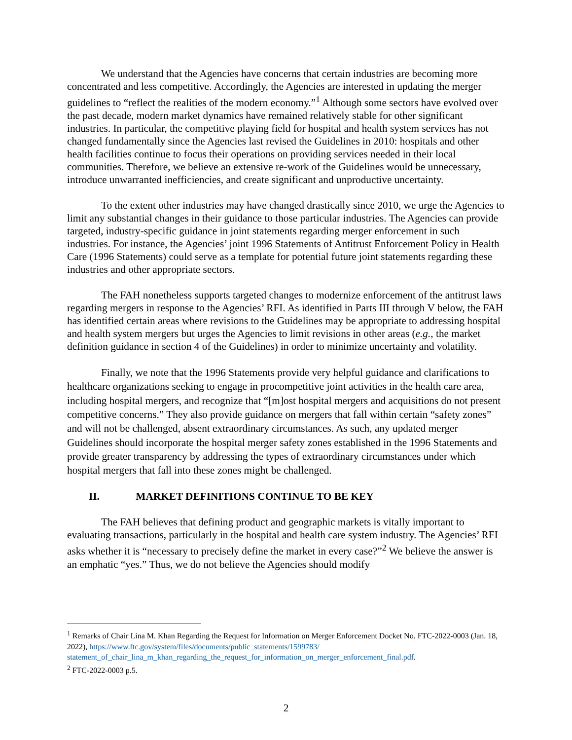We understand that the Agencies have concerns that certain industries are becoming more concentrated and less competitive. Accordingly, the Agencies are interested in updating the merger guidelines to “reflect the realities of the modern economy.”<sup>1</sup> Although some sectors have evolved over the past decade, modern market dynamics have remained relatively stable for other significant industries. In particular, the competitive playing field for hospital and health system services has not changed fundamentally since the Agencies last revised the Guidelines in 2010: hospitals and other health facilities continue to focus their operations on providing services needed in their local communities. Therefore, we believe an extensive re-work of the Guidelines would be unnecessary, introduce unwarranted inefficiencies, and create significant and unproductive uncertainty.
To the extent other industries may have changed drastically since 2010, we urge the Agencies to limit any substantial changes in their guidance to those particular industries. The Agencies can provide targeted, industry-specific guidance in joint statements regarding merger enforcement in such industries. For instance, the Agencies’ joint 1996 Statements of Antitrust Enforcement Policy in Health Care (1996 Statements) could serve as a template for potential future joint statements regarding these industries and other appropriate sectors.
The FAH nonetheless supports targeted changes to modernize enforcement of the antitrust laws regarding mergers in response to the Agencies’ RFI. As identified in Parts III through V below, the FAH has identified certain areas where revisions to the Guidelines may be appropriate to addressing hospital and health system mergers but urges the Agencies to limit revisions in other areas (e.g., the market definition guidance in section 4 of the Guidelines) in order to minimize uncertainty and volatility.
Finally, we note that the 1996 Statements provide very helpful guidance and clarifications to healthcare organizations seeking to engage in procompetitive joint activities in the health care area, including hospital mergers, and recognize that “[m]ost hospital mergers and acquisitions do not present competitive concerns.” They also provide guidance on mergers that fall within certain “safety zones” and will not be challenged, absent extraordinary circumstances. As such, any updated merger Guidelines should incorporate the hospital merger safety zones established in the 1996 Statements and provide greater transparency by addressing the types of extraordinary circumstances under which hospital mergers that fall into these zones might be challenged.
II. MARKET DEFINITIONS CONTINUE TO BE KEY
The FAH believes that defining product and geographic markets is vitally important to evaluating transactions, particularly in the hospital and health care system industry. The Agencies’ RFI asks whether it is “necessary to precisely define the market in every case?”<sup>2</sup> We believe the answer is an emphatic “yes.” Thus, we do not believe the Agencies should modify
<sup>1</sup> Remarks of Chair Lina M. Khan Regarding the Request for Information on Merger Enforcement Docket No. FTC-2022-0003 (Jan. 18, 2022), https://www.ftc.gov/system/files/documents/public_statements/1599783/ statement_of_chair_lina_m_khan_regarding_the_request_for_information_on_merger_enforcement_final.pdf.
<sup>2</sup> FTC-2022-0003 p.5.
2